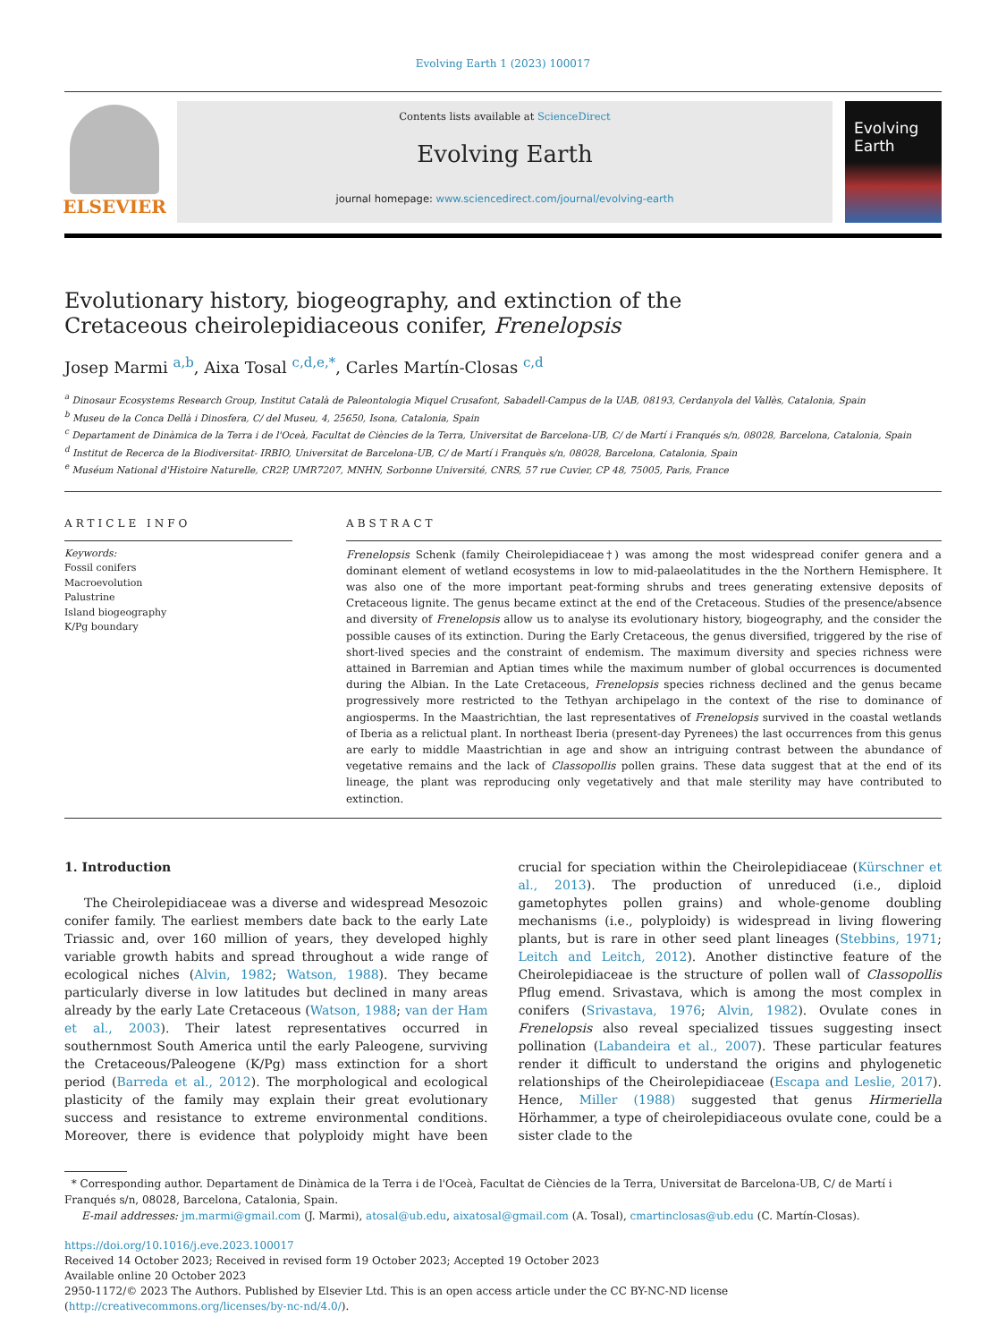Evolving Earth 1 (2023) 100017
ELSEVIER
Contents lists available at ScienceDirect
Evolving Earth
journal homepage: www.sciencedirect.com/journal/evolving-earth
Evolving Earth
Evolutionary history, biogeography, and extinction of the Cretaceous cheirolepidiaceous conifer, Frenelopsis
Josep Marmi <sup>a,b</sup>, Aixa Tosal <sup>c,d,e,*</sup>, Carles Martín-Closas <sup>c,d</sup>
<sup>a</sup> Dinosaur Ecosystems Research Group, Institut Català de Paleontologia Miquel Crusafont, Sabadell-Campus de la UAB, 08193, Cerdanyola del Vallès, Catalonia, Spain
<sup>b</sup> Museu de la Conca Dellà i Dinosfera, C/ del Museu, 4, 25650, Isona, Catalonia, Spain
<sup>c</sup> Departament de Dinàmica de la Terra i de l'Oceà, Facultat de Ciències de la Terra, Universitat de Barcelona-UB, C/ de Martí i Franqués s/n, 08028, Barcelona, Catalonia, Spain
<sup>d</sup> Institut de Recerca de la Biodiversitat- IRBIO, Universitat de Barcelona-UB, C/ de Martí i Franquès s/n, 08028, Barcelona, Catalonia, Spain
<sup>e</sup> Muséum National d'Histoire Naturelle, CR2P, UMR7207, MNHN, Sorbonne Université, CNRS, 57 rue Cuvier, CP 48, 75005, Paris, France
ARTICLE INFO
Keywords:
Fossil conifers
Macroevolution
Palustrine
Island biogeography
K/Pg boundary
ABSTRACT
Frenelopsis Schenk (family Cheirolepidiaceae†) was among the most widespread conifer genera and a dominant element of wetland ecosystems in low to mid-palaeolatitudes in the the Northern Hemisphere. It was also one of the more important peat-forming shrubs and trees generating extensive deposits of Cretaceous lignite. The genus became extinct at the end of the Cretaceous. Studies of the presence/absence and diversity of Frenelopsis allow us to analyse its evolutionary history, biogeography, and the consider the possible causes of its extinction. During the Early Cretaceous, the genus diversified, triggered by the rise of short-lived species and the constraint of endemism. The maximum diversity and species richness were attained in Barremian and Aptian times while the maximum number of global occurrences is documented during the Albian. In the Late Cretaceous, Frenelopsis species richness declined and the genus became progressively more restricted to the Tethyan archipelago in the context of the rise to dominance of angiosperms. In the Maastrichtian, the last representatives of Frenelopsis survived in the coastal wetlands of Iberia as a relictual plant. In northeast Iberia (present-day Pyrenees) the last occurrences from this genus are early to middle Maastrichtian in age and show an intriguing contrast between the abundance of vegetative remains and the lack of Classopollis pollen grains. These data suggest that at the end of its lineage, the plant was reproducing only vegetatively and that male sterility may have contributed to extinction.
1. Introduction
The Cheirolepidiaceae was a diverse and widespread Mesozoic conifer family. The earliest members date back to the early Late Triassic and, over 160 million of years, they developed highly variable growth habits and spread throughout a wide range of ecological niches (Alvin, 1982; Watson, 1988). They became particularly diverse in low latitudes but declined in many areas already by the early Late Cretaceous (Watson, 1988; van der Ham et al., 2003). Their latest representatives occurred in southernmost South America until the early Paleogene, surviving the Cretaceous/Paleogene (K/Pg) mass extinction for a short period (Barreda et al., 2012). The morphological and ecological plasticity of the family may explain their great evolutionary success and resistance to extreme environmental conditions. Moreover, there is evidence that polyploidy might have been crucial for speciation within the Cheirolepidiaceae (Kürschner et al., 2013). The production of unreduced (i.e., diploid gametophytes pollen grains) and whole-genome doubling mechanisms (i.e., polyploidy) is widespread in living flowering plants, but is rare in other seed plant lineages (Stebbins, 1971; Leitch and Leitch, 2012). Another distinctive feature of the Cheirolepidiaceae is the structure of pollen wall of Classopollis Pflug emend. Srivastava, which is among the most complex in conifers (Srivastava, 1976; Alvin, 1982). Ovulate cones in Frenelopsis also reveal specialized tissues suggesting insect pollination (Labandeira et al., 2007). These particular features render it difficult to understand the origins and phylogenetic relationships of the Cheirolepidiaceae (Escapa and Leslie, 2017). Hence, Miller (1988) suggested that genus Hirmeriella Hörhammer, a type of cheirolepidiaceous ovulate cone, could be a sister clade to the
* Corresponding author. Departament de Dinàmica de la Terra i de l'Oceà, Facultat de Ciències de la Terra, Universitat de Barcelona-UB, C/ de Martí i Franqués s/n, 08028, Barcelona, Catalonia, Spain.
E-mail addresses: jm.marmi@gmail.com (J. Marmi), atosal@ub.edu, aixatosal@gmail.com (A. Tosal), cmartinclosas@ub.edu (C. Martín-Closas).
https://doi.org/10.1016/j.eve.2023.100017
Received 14 October 2023; Received in revised form 19 October 2023; Accepted 19 October 2023
Available online 20 October 2023
2950-1172/© 2023 The Authors. Published by Elsevier Ltd. This is an open access article under the CC BY-NC-ND license (http://creativecommons.org/licenses/by-nc-nd/4.0/).